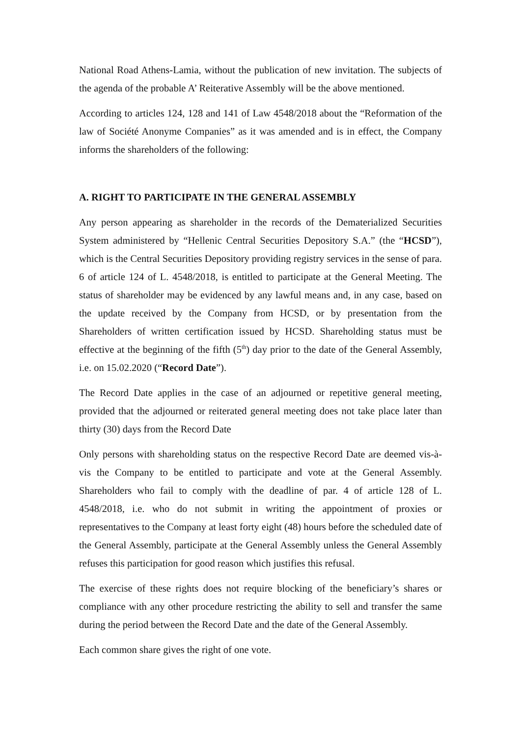National Road Athens-Lamia, without the publication of new invitation. The subjects of the agenda of the probable A’ Reiterative Assembly will be the above mentioned.
According to articles 124, 128 and 141 of Law 4548/2018 about the “Reformation of the law of Société Anonyme Companies” as it was amended and is in effect, the Company informs the shareholders of the following:
A. RIGHT TO PARTICIPATE IN THE GENERAL ASSEMBLY
Any person appearing as shareholder in the records of the Dematerialized Securities System administered by “Hellenic Central Securities Depository S.A.” (the “HCSD”), which is the Central Securities Depository providing registry services in the sense of para. 6 of article 124 of L. 4548/2018, is entitled to participate at the General Meeting. The status of shareholder may be evidenced by any lawful means and, in any case, based on the update received by the Company from HCSD, or by presentation from the Shareholders of written certification issued by HCSD. Shareholding status must be effective at the beginning of the fifth (5<sup>th</sup>) day prior to the date of the General Assembly, i.e. on 15.02.2020 (“Record Date”).
The Record Date applies in the case of an adjourned or repetitive general meeting, provided that the adjourned or reiterated general meeting does not take place later than thirty (30) days from the Record Date
Only persons with shareholding status on the respective Record Date are deemed vis-à-vis the Company to be entitled to participate and vote at the General Assembly. Shareholders who fail to comply with the deadline of par. 4 of article 128 of L. 4548/2018, i.e. who do not submit in writing the appointment of proxies or representatives to the Company at least forty eight (48) hours before the scheduled date of the General Assembly, participate at the General Assembly unless the General Assembly refuses this participation for good reason which justifies this refusal.
The exercise of these rights does not require blocking of the beneficiary’s shares or compliance with any other procedure restricting the ability to sell and transfer the same during the period between the Record Date and the date of the General Assembly.
Each common share gives the right of one vote.